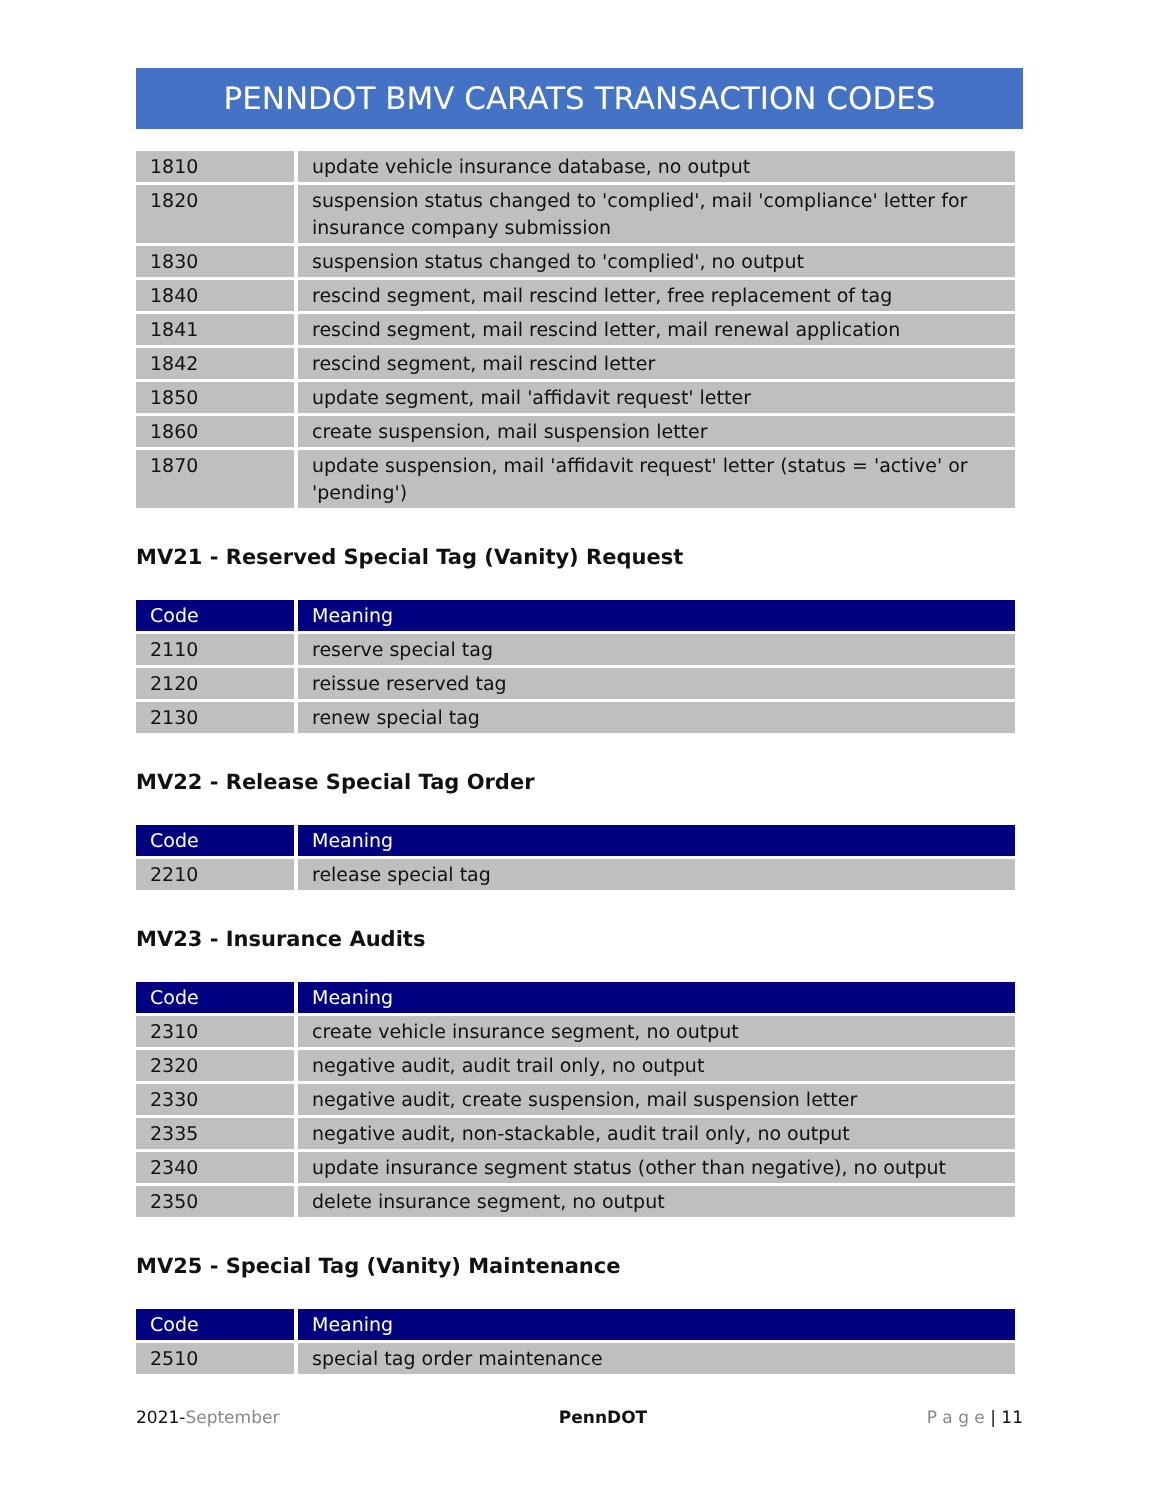PENNDOT BMV CARATS TRANSACTION CODES
| 1810 | update vehicle insurance database, no output |
| 1820 | suspension status changed to 'complied', mail 'compliance' letter for insurance company submission |
| 1830 | suspension status changed to 'complied', no output |
| 1840 | rescind segment, mail rescind letter, free replacement of tag |
| 1841 | rescind segment, mail rescind letter, mail renewal application |
| 1842 | rescind segment, mail rescind letter |
| 1850 | update segment, mail 'affidavit request' letter |
| 1860 | create suspension, mail suspension letter |
| 1870 | update suspension, mail 'affidavit request' letter (status = 'active' or 'pending') |
MV21 - Reserved Special Tag (Vanity) Request
| Code | Meaning |
| --- | --- |
| 2110 | reserve special tag |
| 2120 | reissue reserved tag |
| 2130 | renew special tag |
MV22 - Release Special Tag Order
| Code | Meaning |
| --- | --- |
| 2210 | release special tag |
MV23 - Insurance Audits
| Code | Meaning |
| --- | --- |
| 2310 | create vehicle insurance segment, no output |
| 2320 | negative audit, audit trail only, no output |
| 2330 | negative audit, create suspension, mail suspension letter |
| 2335 | negative audit, non-stackable, audit trail only, no output |
| 2340 | update insurance segment status (other than negative), no output |
| 2350 | delete insurance segment, no output |
MV25 - Special Tag (Vanity) Maintenance
| Code | Meaning |
| --- | --- |
| 2510 | special tag order maintenance |
2021-September PennDOT P a g e | 11